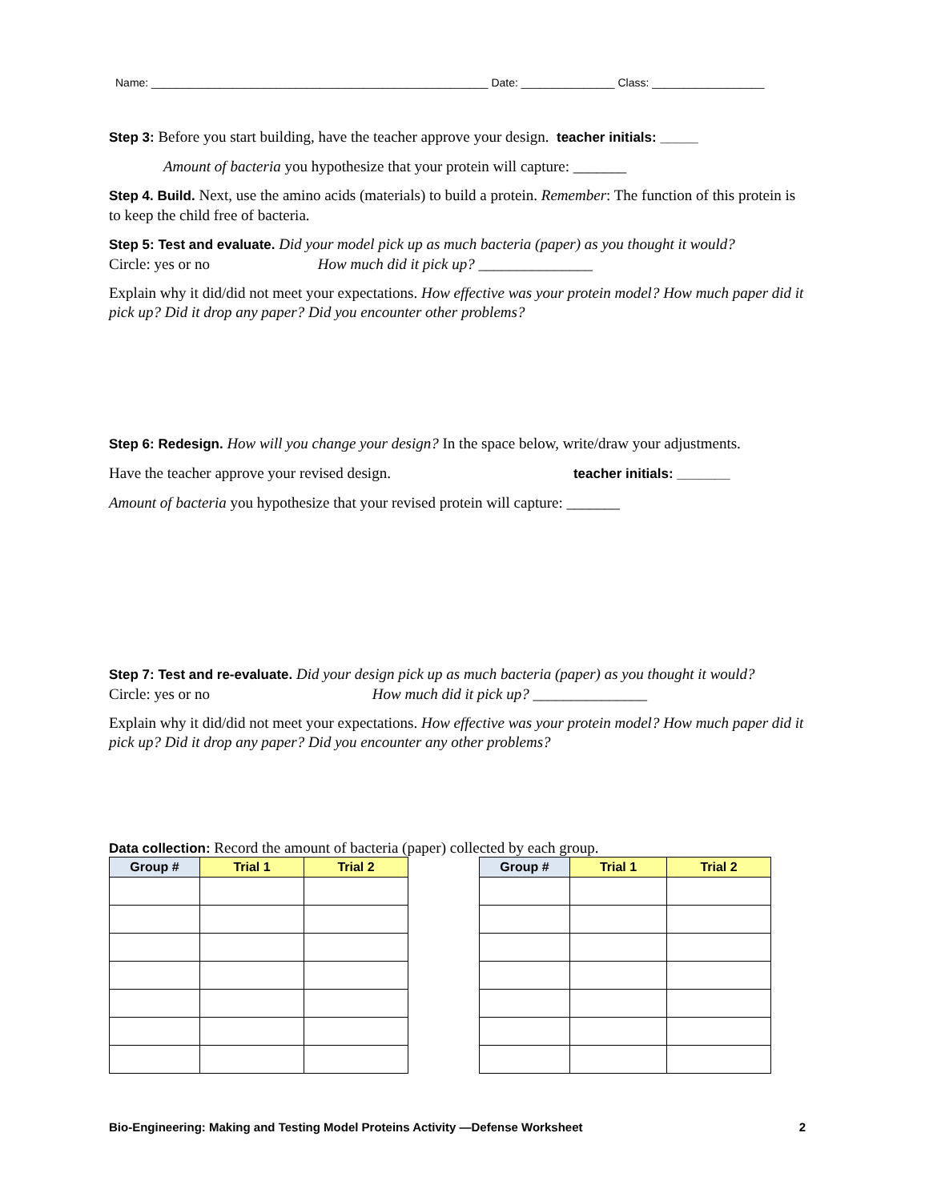Name: ______________________________________________________ Date: _______________ Class: __________________
Step 3: Before you start building, have the teacher approve your design. teacher initials: _____
Amount of bacteria you hypothesize that your protein will capture: _______
Step 4. Build. Next, use the amino acids (materials) to build a protein. Remember: The function of this protein is to keep the child free of bacteria.
Step 5: Test and evaluate. Did your model pick up as much bacteria (paper) as you thought it would?
Circle: yes or no How much did it pick up? _______________
Explain why it did/did not meet your expectations. How effective was your protein model? How much paper did it pick up? Did it drop any paper? Did you encounter other problems?
Step 6: Redesign. How will you change your design? In the space below, write/draw your adjustments.
Have the teacher approve your revised design. teacher initials: _______
Amount of bacteria you hypothesize that your revised protein will capture: _______
Step 7: Test and re-evaluate. Did your design pick up as much bacteria (paper) as you thought it would?
Circle: yes or no How much did it pick up? _______________
Explain why it did/did not meet your expectations. How effective was your protein model? How much paper did it pick up? Did it drop any paper? Did you encounter any other problems?
Data collection: Record the amount of bacteria (paper) collected by each group.
| Group # | Trial 1 | Trial 2 |
| --- | --- | --- |
| Group # | Trial 1 | Trial 2 |
| --- | --- | --- |
Bio-Engineering: Making and Testing Model Proteins Activity —Defense Worksheet 2